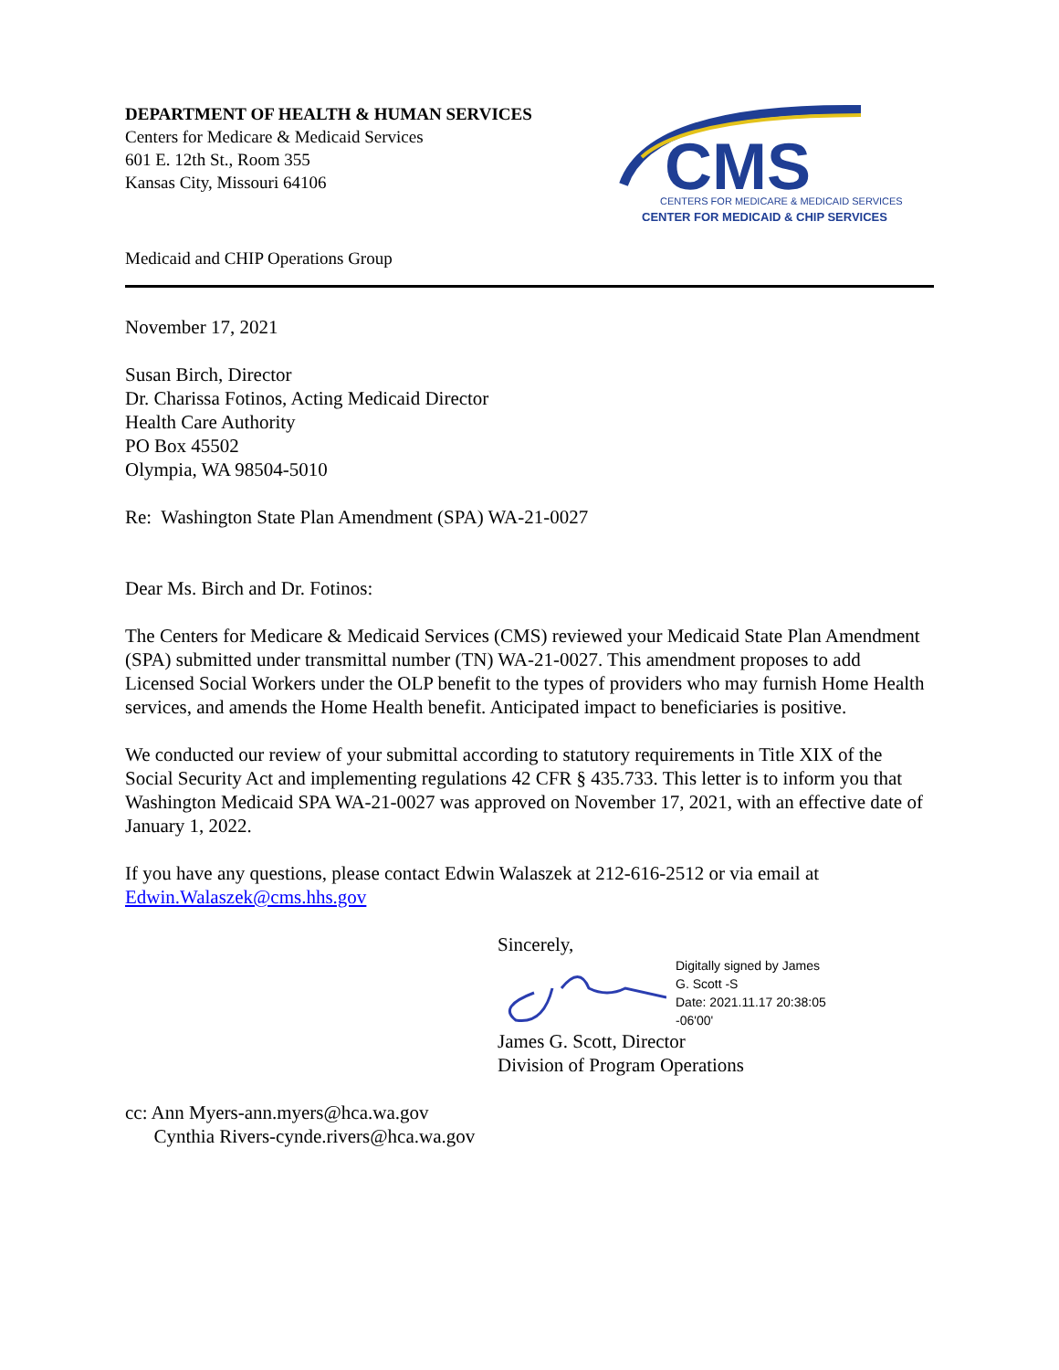DEPARTMENT OF HEALTH & HUMAN SERVICES
Centers for Medicare & Medicaid Services
601 E. 12th St., Room 355
Kansas City, Missouri 64106
CMS
CENTERS FOR MEDICARE & MEDICAID SERVICES
CENTER FOR MEDICAID & CHIP SERVICES
Medicaid and CHIP Operations Group
November 17, 2021
Susan Birch, Director
Dr. Charissa Fotinos, Acting Medicaid Director
Health Care Authority
PO Box 45502
Olympia, WA 98504-5010
Re: Washington State Plan Amendment (SPA) WA-21-0027
Dear Ms. Birch and Dr. Fotinos:
The Centers for Medicare & Medicaid Services (CMS) reviewed your Medicaid State Plan Amendment (SPA) submitted under transmittal number (TN) WA-21-0027. This amendment proposes to add Licensed Social Workers under the OLP benefit to the types of providers who may furnish Home Health services, and amends the Home Health benefit. Anticipated impact to beneficiaries is positive.
We conducted our review of your submittal according to statutory requirements in Title XIX of the Social Security Act and implementing regulations 42 CFR § 435.733. This letter is to inform you that Washington Medicaid SPA WA-21-0027 was approved on November 17, 2021, with an effective date of January 1, 2022.
If you have any questions, please contact Edwin Walaszek at 212-616-2512 or via email at Edwin.Walaszek@cms.hhs.gov
Sincerely,
Digitally signed by James
G. Scott -S
Date: 2021.11.17 20:38:05
-06'00'
James G. Scott, Director
Division of Program Operations
cc: Ann Myers-ann.myers@hca.wa.gov
Cynthia Rivers-cynde.rivers@hca.wa.gov